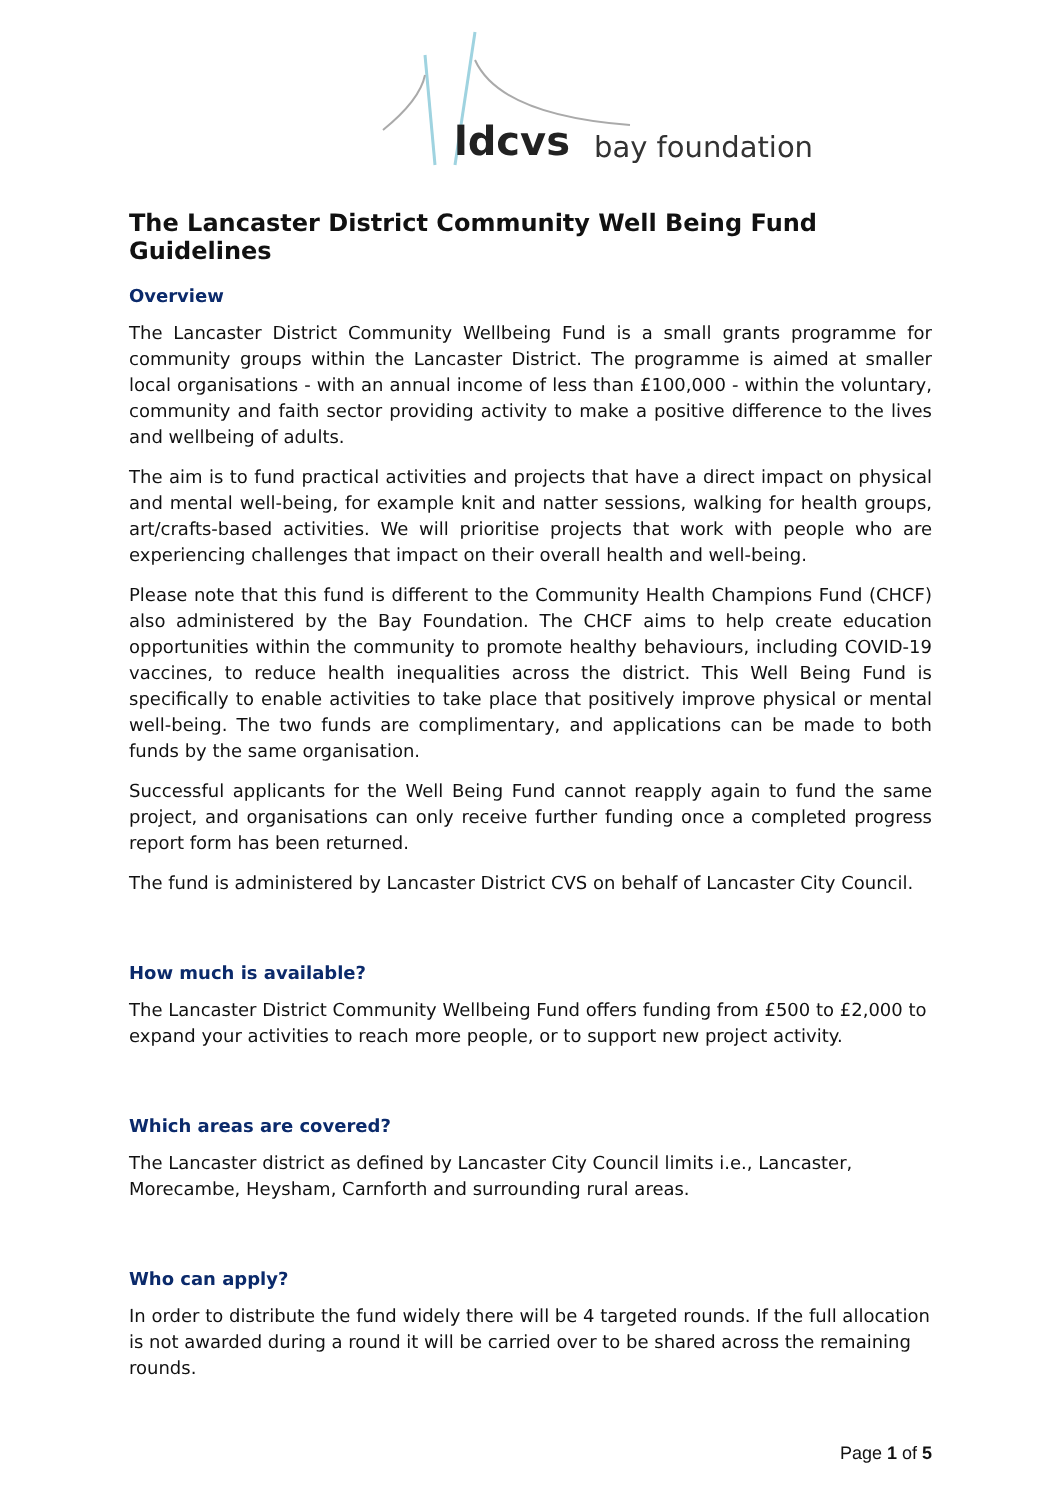ldcvs bay foundation
The Lancaster District Community Well Being Fund Guidelines
Overview
The Lancaster District Community Wellbeing Fund is a small grants programme for community groups within the Lancaster District. The programme is aimed at smaller local organisations - with an annual income of less than £100,000 - within the voluntary, community and faith sector providing activity to make a positive difference to the lives and wellbeing of adults.
The aim is to fund practical activities and projects that have a direct impact on physical and mental well-being, for example knit and natter sessions, walking for health groups, art/crafts-based activities. We will prioritise projects that work with people who are experiencing challenges that impact on their overall health and well-being.
Please note that this fund is different to the Community Health Champions Fund (CHCF) also administered by the Bay Foundation. The CHCF aims to help create education opportunities within the community to promote healthy behaviours, including COVID-19 vaccines, to reduce health inequalities across the district. This Well Being Fund is specifically to enable activities to take place that positively improve physical or mental well-being. The two funds are complimentary, and applications can be made to both funds by the same organisation.
Successful applicants for the Well Being Fund cannot reapply again to fund the same project, and organisations can only receive further funding once a completed progress report form has been returned.
The fund is administered by Lancaster District CVS on behalf of Lancaster City Council.
How much is available?
The Lancaster District Community Wellbeing Fund offers funding from £500 to £2,000 to expand your activities to reach more people, or to support new project activity.
Which areas are covered?
The Lancaster district as defined by Lancaster City Council limits i.e., Lancaster, Morecambe, Heysham, Carnforth and surrounding rural areas.
Who can apply?
In order to distribute the fund widely there will be 4 targeted rounds. If the full allocation is not awarded during a round it will be carried over to be shared across the remaining rounds.
Page 1 of 5